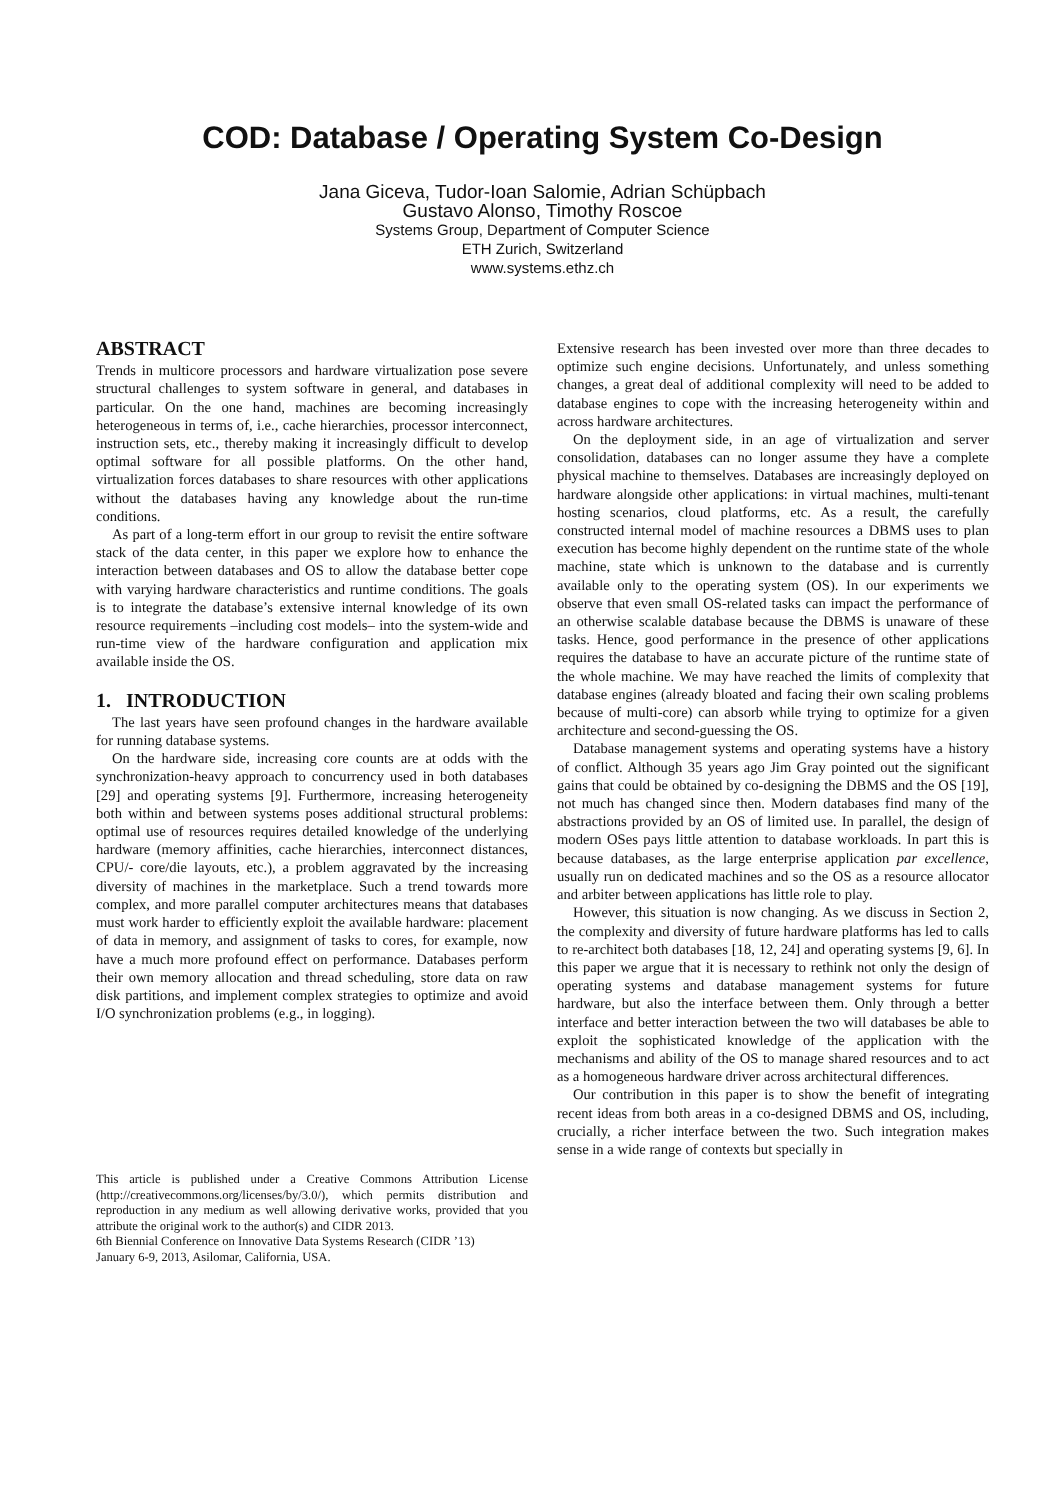COD: Database / Operating System Co-Design
Jana Giceva, Tudor-Ioan Salomie, Adrian Schüpbach
Gustavo Alonso, Timothy Roscoe
Systems Group, Department of Computer Science
ETH Zurich, Switzerland
www.systems.ethz.ch
ABSTRACT
Trends in multicore processors and hardware virtualization pose severe structural challenges to system software in general, and databases in particular. On the one hand, machines are becoming increasingly heterogeneous in terms of, i.e., cache hierarchies, processor interconnect, instruction sets, etc., thereby making it increasingly difficult to develop optimal software for all possible platforms. On the other hand, virtualization forces databases to share resources with other applications without the databases having any knowledge about the run-time conditions.
As part of a long-term effort in our group to revisit the entire software stack of the data center, in this paper we explore how to enhance the interaction between databases and OS to allow the database better cope with varying hardware characteristics and runtime conditions. The goals is to integrate the database’s extensive internal knowledge of its own resource requirements –including cost models– into the system-wide and run-time view of the hardware configuration and application mix available inside the OS.
1. INTRODUCTION
The last years have seen profound changes in the hardware available for running database systems.
On the hardware side, increasing core counts are at odds with the synchronization-heavy approach to concurrency used in both databases [29] and operating systems [9]. Furthermore, increasing heterogeneity both within and between systems poses additional structural problems: optimal use of resources requires detailed knowledge of the underlying hardware (memory affinities, cache hierarchies, interconnect distances, CPU/- core/die layouts, etc.), a problem aggravated by the increasing diversity of machines in the marketplace. Such a trend towards more complex, and more parallel computer architectures means that databases must work harder to efficiently exploit the available hardware: placement of data in memory, and assignment of tasks to cores, for example, now have a much more profound effect on performance. Databases perform their own memory allocation and thread scheduling, store data on raw disk partitions, and implement complex strategies to optimize and avoid I/O synchronization problems (e.g., in logging).
This article is published under a Creative Commons Attribution License (http://creativecommons.org/licenses/by/3.0/), which permits distribution and reproduction in any medium as well allowing derivative works, provided that you attribute the original work to the author(s) and CIDR 2013.
6th Biennial Conference on Innovative Data Systems Research (CIDR ’13)
January 6-9, 2013, Asilomar, California, USA.
Extensive research has been invested over more than three decades to optimize such engine decisions. Unfortunately, and unless something changes, a great deal of additional complexity will need to be added to database engines to cope with the increasing heterogeneity within and across hardware architectures.
On the deployment side, in an age of virtualization and server consolidation, databases can no longer assume they have a complete physical machine to themselves. Databases are increasingly deployed on hardware alongside other applications: in virtual machines, multi-tenant hosting scenarios, cloud platforms, etc. As a result, the carefully constructed internal model of machine resources a DBMS uses to plan execution has become highly dependent on the runtime state of the whole machine, state which is unknown to the database and is currently available only to the operating system (OS). In our experiments we observe that even small OS-related tasks can impact the performance of an otherwise scalable database because the DBMS is unaware of these tasks. Hence, good performance in the presence of other applications requires the database to have an accurate picture of the runtime state of the whole machine. We may have reached the limits of complexity that database engines (already bloated and facing their own scaling problems because of multi-core) can absorb while trying to optimize for a given architecture and second-guessing the OS.
Database management systems and operating systems have a history of conflict. Although 35 years ago Jim Gray pointed out the significant gains that could be obtained by co-designing the DBMS and the OS [19], not much has changed since then. Modern databases find many of the abstractions provided by an OS of limited use. In parallel, the design of modern OSes pays little attention to database workloads. In part this is because databases, as the large enterprise application par excellence, usually run on dedicated machines and so the OS as a resource allocator and arbiter between applications has little role to play.
However, this situation is now changing. As we discuss in Section 2, the complexity and diversity of future hardware platforms has led to calls to re-architect both databases [18, 12, 24] and operating systems [9, 6]. In this paper we argue that it is necessary to rethink not only the design of operating systems and database management systems for future hardware, but also the interface between them. Only through a better interface and better interaction between the two will databases be able to exploit the sophisticated knowledge of the application with the mechanisms and ability of the OS to manage shared resources and to act as a homogeneous hardware driver across architectural differences.
Our contribution in this paper is to show the benefit of integrating recent ideas from both areas in a co-designed DBMS and OS, including, crucially, a richer interface between the two. Such integration makes sense in a wide range of contexts but specially in